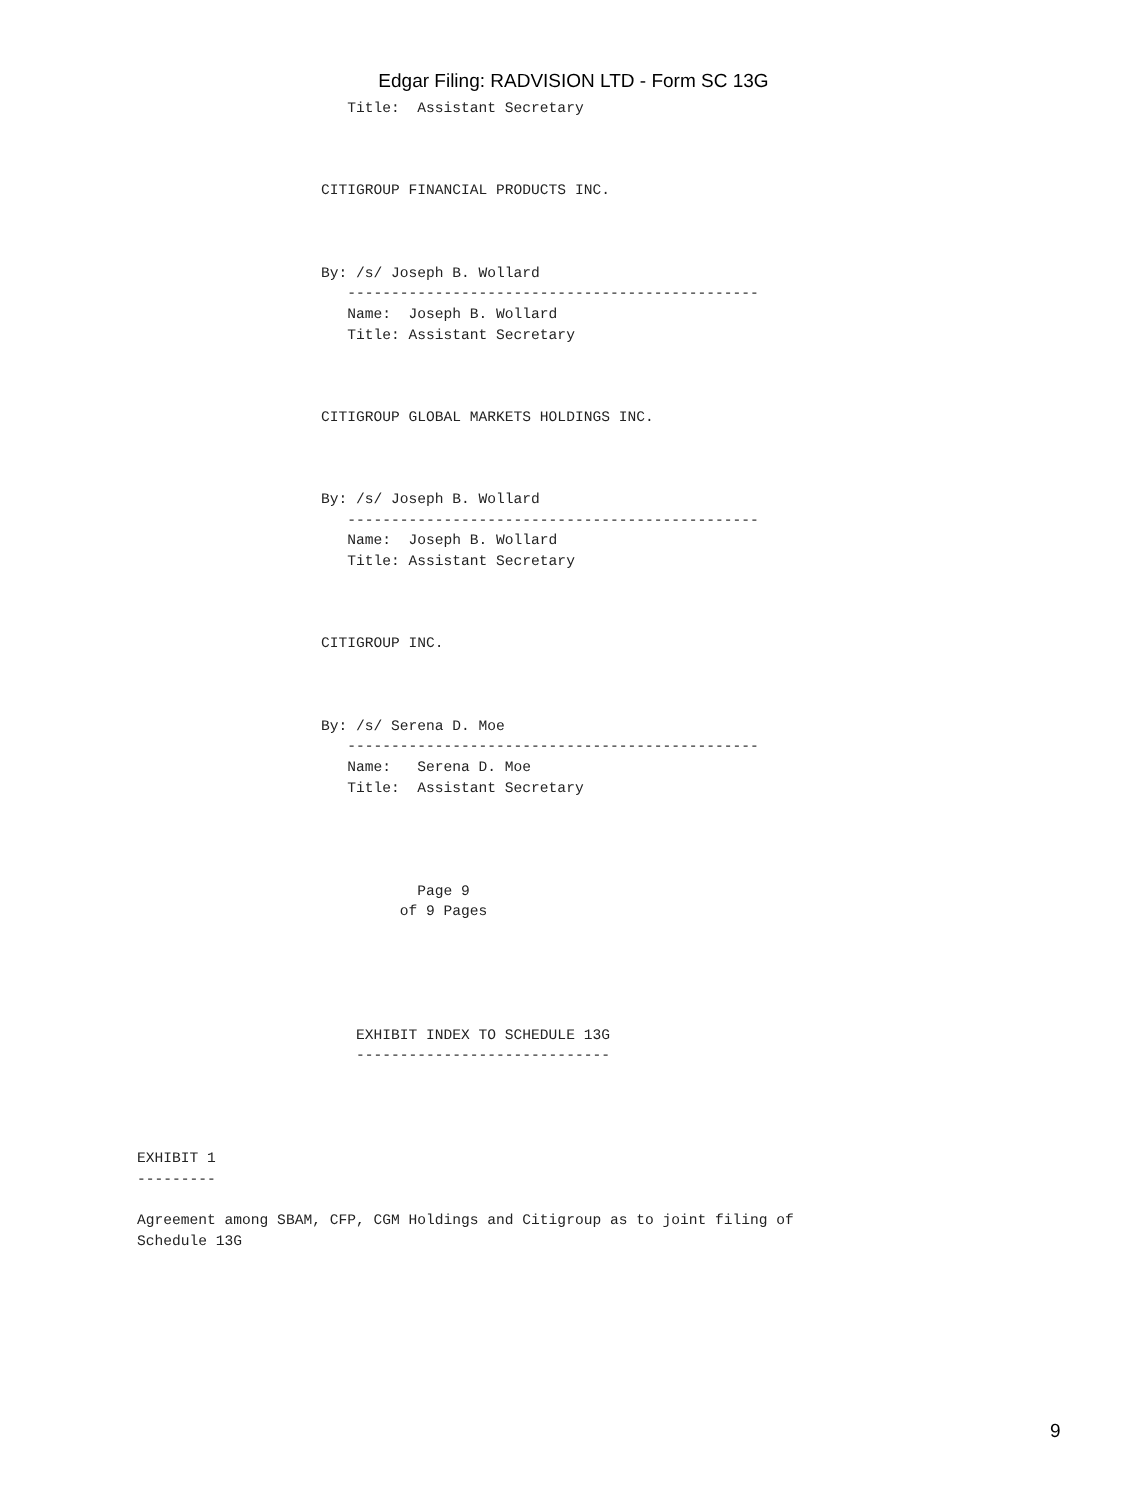Edgar Filing: RADVISION LTD - Form SC 13G
                        Title:  Assistant Secretary



                     CITIGROUP FINANCIAL PRODUCTS INC.



                     By: /s/ Joseph B. Wollard
                        -----------------------------------------------
                        Name:  Joseph B. Wollard
                        Title: Assistant Secretary



                     CITIGROUP GLOBAL MARKETS HOLDINGS INC.



                     By: /s/ Joseph B. Wollard
                        -----------------------------------------------
                        Name:  Joseph B. Wollard
                        Title: Assistant Secretary



                     CITIGROUP INC.



                     By: /s/ Serena D. Moe
                        -----------------------------------------------
                        Name:   Serena D. Moe
                        Title:  Assistant Secretary




                                Page 9
                              of 9 Pages





                         EXHIBIT INDEX TO SCHEDULE 13G
                         -----------------------------




EXHIBIT 1
---------

Agreement among SBAM, CFP, CGM Holdings and Citigroup as to joint filing of
Schedule 13G
9